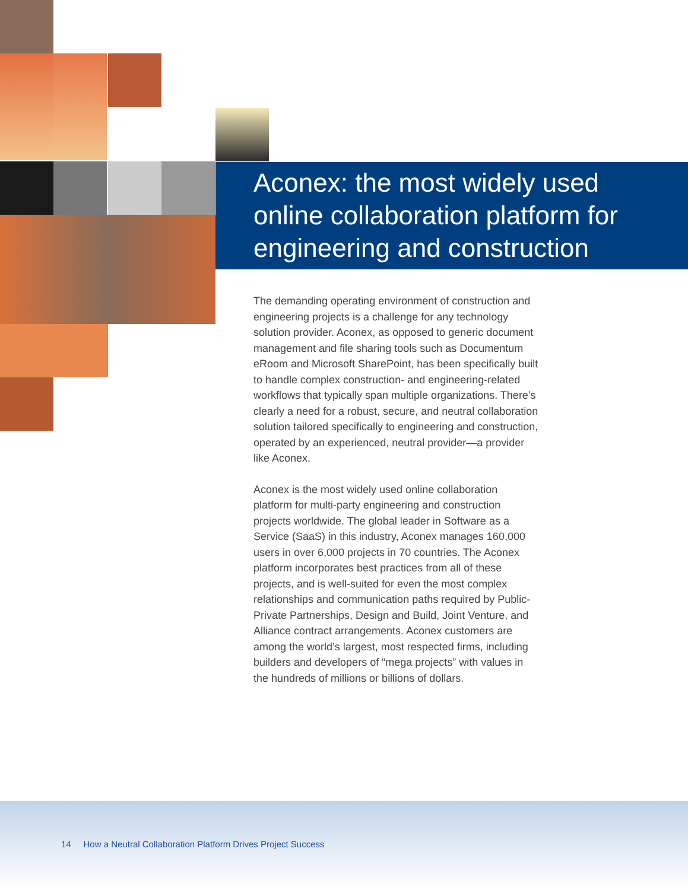Aconex: the most widely used online collaboration platform for engineering and construction
The demanding operating environment of construction and engineering projects is a challenge for any technology solution provider. Aconex, as opposed to generic document management and file sharing tools such as Documentum eRoom and Microsoft SharePoint, has been specifically built to handle complex construction- and engineering-related workflows that typically span multiple organizations. There’s clearly a need for a robust, secure, and neutral collaboration solution tailored specifically to engineering and construction, operated by an experienced, neutral provider—a provider like Aconex.
Aconex is the most widely used online collaboration platform for multi-party engineering and construction projects worldwide. The global leader in Software as a Service (SaaS) in this industry, Aconex manages 160,000 users in over 6,000 projects in 70 countries. The Aconex platform incorporates best practices from all of these projects, and is well-suited for even the most complex relationships and communication paths required by Public-Private Partnerships, Design and Build, Joint Venture, and Alliance contract arrangements. Aconex customers are among the world’s largest, most respected firms, including builders and developers of “mega projects” with values in the hundreds of millions or billions of dollars.
14 How a Neutral Collaboration Platform Drives Project Success